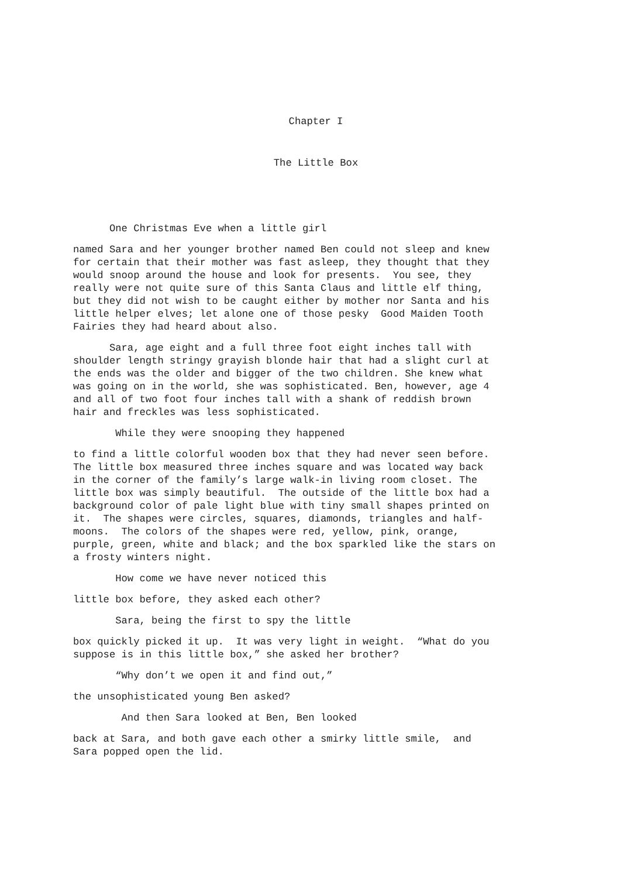Chapter I
The Little Box
One Christmas Eve when a little girl
named Sara and her younger brother named Ben could not sleep and knew for certain that their mother was fast asleep, they thought that they would snoop around the house and look for presents. You see, they really were not quite sure of this Santa Claus and little elf thing, but they did not wish to be caught either by mother nor Santa and his little helper elves; let alone one of those pesky Good Maiden Tooth Fairies they had heard about also.
Sara, age eight and a full three foot eight inches tall with shoulder length stringy grayish blonde hair that had a slight curl at the ends was the older and bigger of the two children. She knew what was going on in the world, she was sophisticated. Ben, however, age 4 and all of two foot four inches tall with a shank of reddish brown hair and freckles was less sophisticated.
While they were snooping they happened
to find a little colorful wooden box that they had never seen before. The little box measured three inches square and was located way back in the corner of the family’s large walk-in living room closet. The little box was simply beautiful. The outside of the little box had a background color of pale light blue with tiny small shapes printed on it. The shapes were circles, squares, diamonds, triangles and half- moons. The colors of the shapes were red, yellow, pink, orange, purple, green, white and black; and the box sparkled like the stars on a frosty winters night.
How come we have never noticed this
little box before, they asked each other?
Sara, being the first to spy the little
box quickly picked it up. It was very light in weight. “What do you suppose is in this little box,” she asked her brother?
“Why don’t we open it and find out,”
the unsophisticated young Ben asked?
And then Sara looked at Ben, Ben looked
back at Sara, and both gave each other a smirky little smile, and Sara popped open the lid.